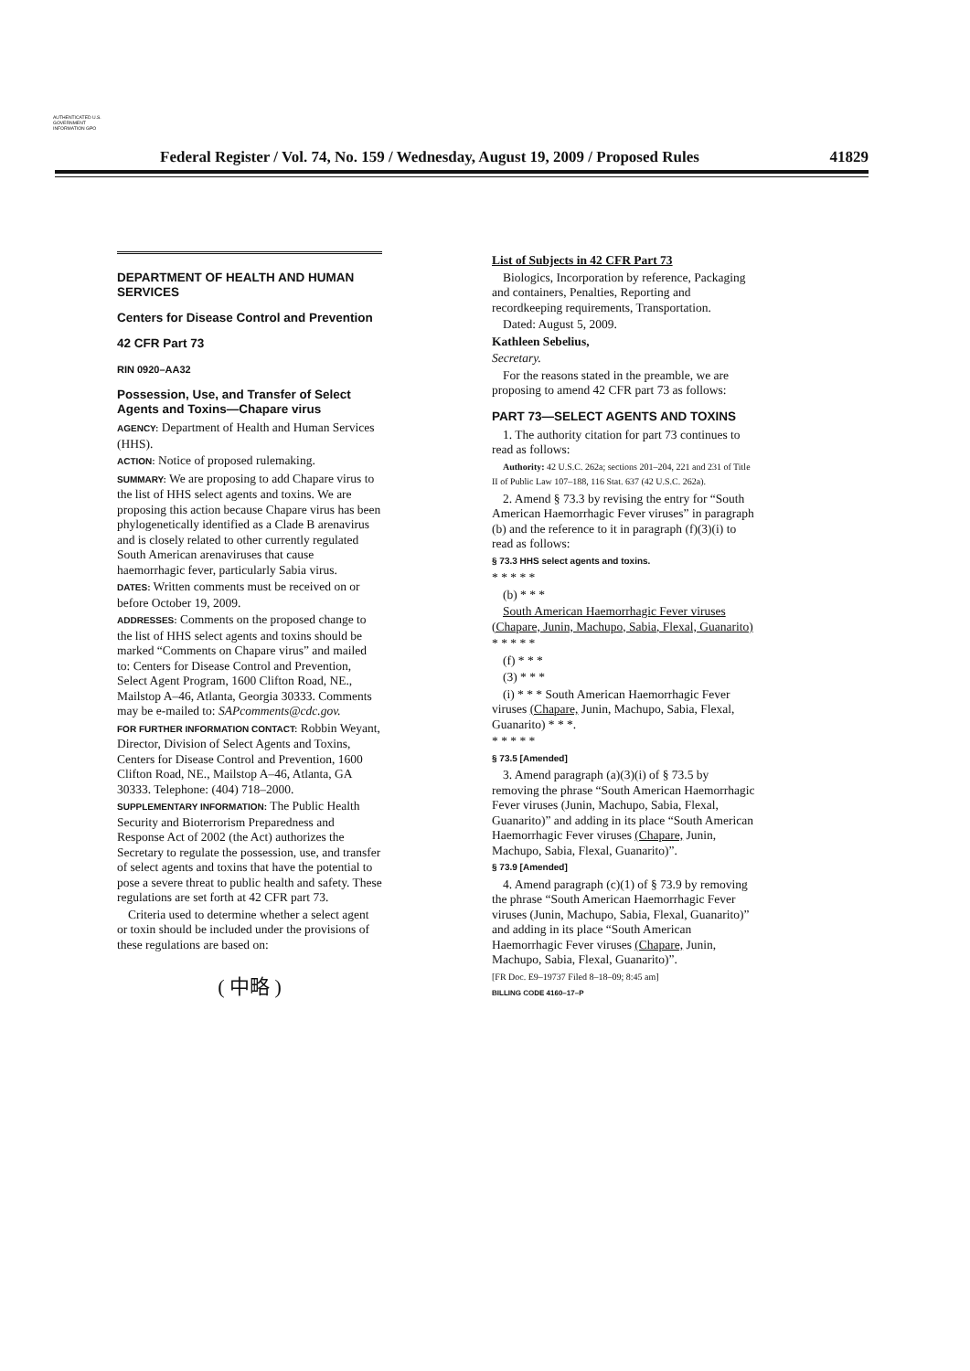AUTHENTICATED U.S. GOVERNMENT INFORMATION GPO
Federal Register / Vol. 74, No. 159 / Wednesday, August 19, 2009 / Proposed Rules 41829
DEPARTMENT OF HEALTH AND HUMAN SERVICES
Centers for Disease Control and Prevention
42 CFR Part 73
RIN 0920–AA32
Possession, Use, and Transfer of Select Agents and Toxins—Chapare virus
AGENCY: Department of Health and Human Services (HHS).
ACTION: Notice of proposed rulemaking.
SUMMARY: We are proposing to add Chapare virus to the list of HHS select agents and toxins. We are proposing this action because Chapare virus has been phylogenetically identified as a Clade B arenavirus and is closely related to other currently regulated South American arenaviruses that cause haemorrhagic fever, particularly Sabia virus.
DATES: Written comments must be received on or before October 19, 2009.
ADDRESSES: Comments on the proposed change to the list of HHS select agents and toxins should be marked “Comments on Chapare virus” and mailed to: Centers for Disease Control and Prevention, Select Agent Program, 1600 Clifton Road, NE., Mailstop A–46, Atlanta, Georgia 30333. Comments may be e-mailed to: SAPcomments@cdc.gov.
FOR FURTHER INFORMATION CONTACT: Robbin Weyant, Director, Division of Select Agents and Toxins, Centers for Disease Control and Prevention, 1600 Clifton Road, NE., Mailstop A–46, Atlanta, GA 30333. Telephone: (404) 718–2000.
SUPPLEMENTARY INFORMATION: The Public Health Security and Bioterrorism Preparedness and Response Act of 2002 (the Act) authorizes the Secretary to regulate the possession, use, and transfer of select agents and toxins that have the potential to pose a severe threat to public health and safety. These regulations are set forth at 42 CFR part 73.
Criteria used to determine whether a select agent or toxin should be included under the provisions of these regulations are based on:
( 中略 )
List of Subjects in 42 CFR Part 73
Biologics, Incorporation by reference, Packaging and containers, Penalties, Reporting and recordkeeping requirements, Transportation.
Dated: August 5, 2009.
Kathleen Sebelius,
Secretary.
For the reasons stated in the preamble, we are proposing to amend 42 CFR part 73 as follows:
PART 73—SELECT AGENTS AND TOXINS
1. The authority citation for part 73 continues to read as follows:
Authority: 42 U.S.C. 262a; sections 201–204, 221 and 231 of Title II of Public Law 107–188, 116 Stat. 637 (42 U.S.C. 262a).
2. Amend § 73.3 by revising the entry for “South American Haemorrhagic Fever viruses” in paragraph (b) and the reference to it in paragraph (f)(3)(i) to read as follows:
§ 73.3 HHS select agents and toxins.
* * * * *
(b) * * *
South American Haemorrhagic Fever viruses (Chapare, Junin, Machupo, Sabia, Flexal, Guanarito)
* * * * *
(f) * * *
(3) * * *
(i) * * * South American Haemorrhagic Fever viruses (Chapare, Junin, Machupo, Sabia, Flexal, Guanarito) * * *.
* * * * *
§ 73.5 [Amended]
3. Amend paragraph (a)(3)(i) of § 73.5 by removing the phrase “South American Haemorrhagic Fever viruses (Junin, Machupo, Sabia, Flexal, Guanarito)” and adding in its place “South American Haemorrhagic Fever viruses (Chapare, Junin, Machupo, Sabia, Flexal, Guanarito)”.
§ 73.9 [Amended]
4. Amend paragraph (c)(1) of § 73.9 by removing the phrase “South American Haemorrhagic Fever viruses (Junin, Machupo, Sabia, Flexal, Guanarito)” and adding in its place “South American Haemorrhagic Fever viruses (Chapare, Junin, Machupo, Sabia, Flexal, Guanarito)”.
[FR Doc. E9–19737 Filed 8–18–09; 8:45 am]
BILLING CODE 4160–17–P